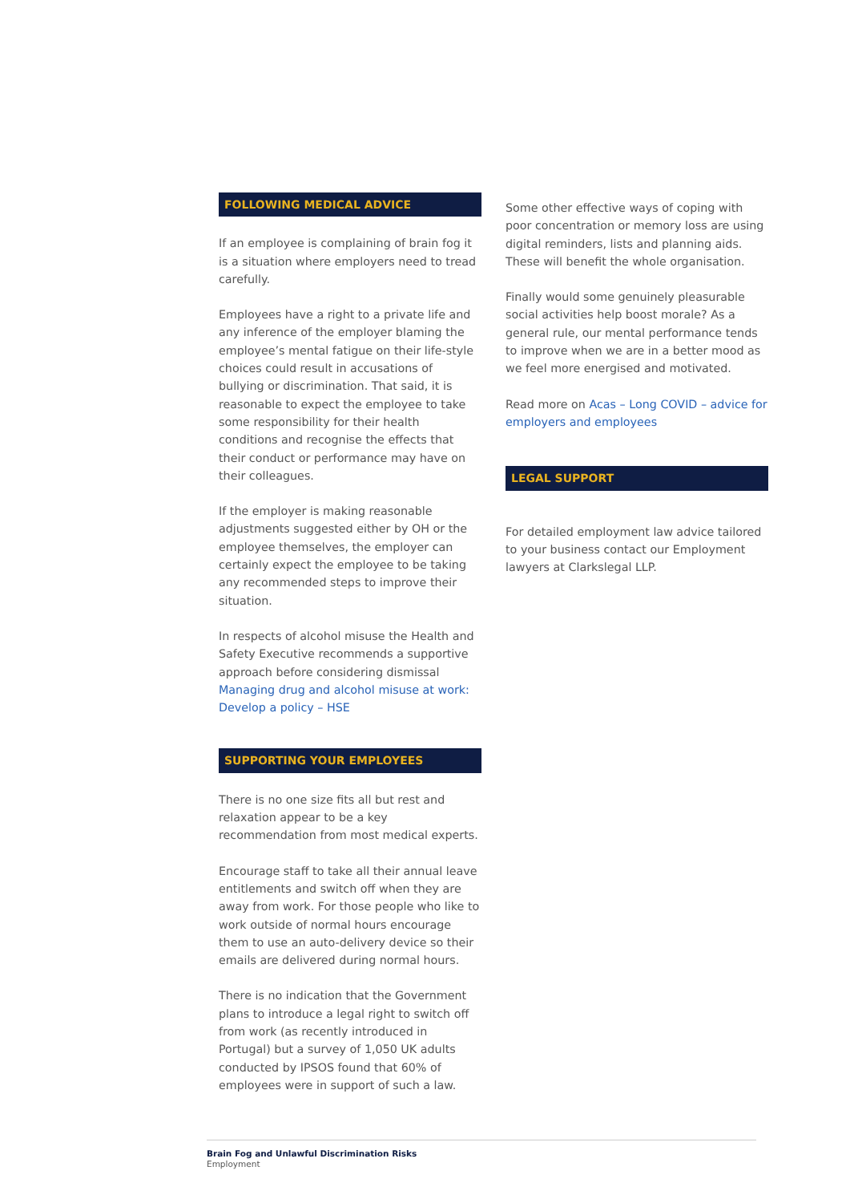FOLLOWING MEDICAL ADVICE
If an employee is complaining of brain fog it is a situation where employers need to tread carefully.
Employees have a right to a private life and any inference of the employer blaming the employee’s mental fatigue on their life-style choices could result in accusations of bullying or discrimination. That said, it is reasonable to expect the employee to take some responsibility for their health conditions and recognise the effects that their conduct or performance may have on their colleagues.
If the employer is making reasonable adjustments suggested either by OH or the employee themselves, the employer can certainly expect the employee to be taking any recommended steps to improve their situation.
In respects of alcohol misuse the Health and Safety Executive recommends a supportive approach before considering dismissal Managing drug and alcohol misuse at work: Develop a policy – HSE
SUPPORTING YOUR EMPLOYEES
There is no one size fits all but rest and relaxation appear to be a key recommendation from most medical experts.
Encourage staff to take all their annual leave entitlements and switch off when they are away from work. For those people who like to work outside of normal hours encourage them to use an auto-delivery device so their emails are delivered during normal hours.
There is no indication that the Government plans to introduce a legal right to switch off from work (as recently introduced in Portugal) but a survey of 1,050 UK adults conducted by IPSOS found that 60% of employees were in support of such a law.
Some other effective ways of coping with poor concentration or memory loss are using digital reminders, lists and planning aids. These will benefit the whole organisation.
Finally would some genuinely pleasurable social activities help boost morale? As a general rule, our mental performance tends to improve when we are in a better mood as we feel more energised and motivated.
Read more on Acas – Long COVID – advice for employers and employees
LEGAL SUPPORT
For detailed employment law advice tailored to your business contact our Employment lawyers at Clarkslegal LLP.
Brain Fog and Unlawful Discrimination Risks
Employment